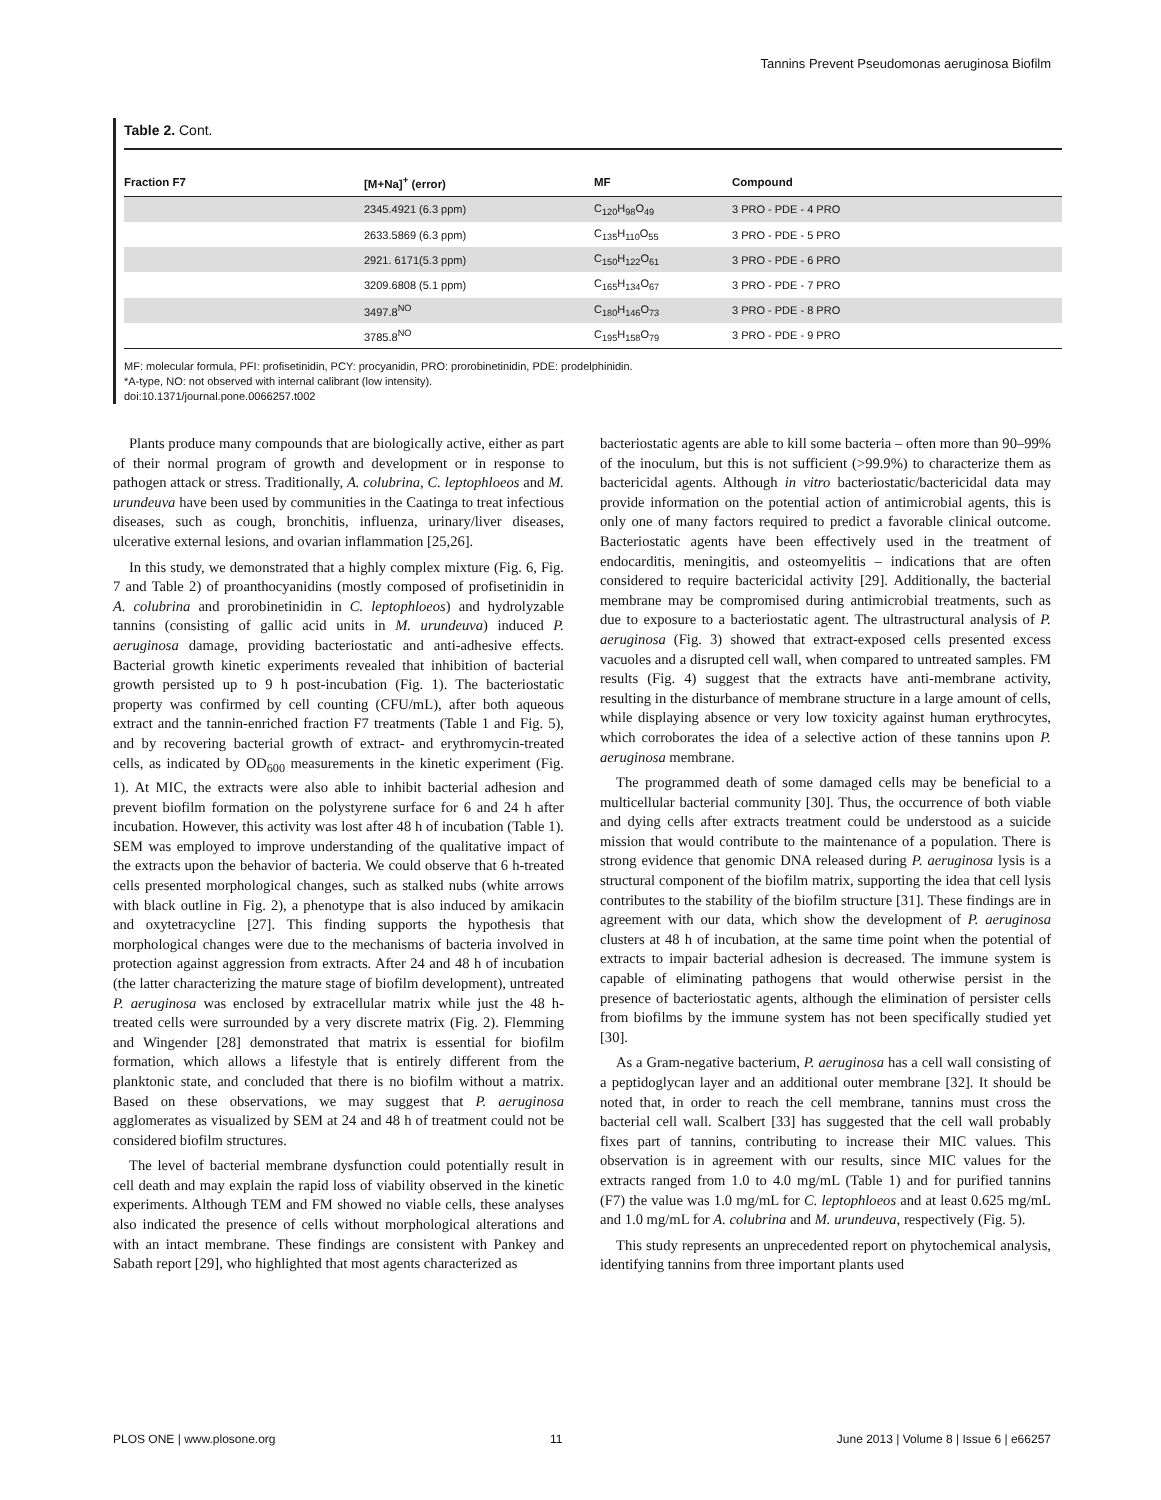Tannins Prevent Pseudomonas aeruginosa Biofilm
Table 2. Cont.
| Fraction F7 | [M+Na]<sup>+</sup> (error) | MF | Compound |
| --- | --- | --- | --- |
| | 2345.4921 (6.3 ppm) | C<sub>120</sub>H<sub>98</sub>O<sub>49</sub> | 3 PRO - PDE - 4 PRO |
| | 2633.5869 (6.3 ppm) | C<sub>135</sub>H<sub>110</sub>O<sub>55</sub> | 3 PRO - PDE - 5 PRO |
| | 2921. 6171(5.3 ppm) | C<sub>150</sub>H<sub>122</sub>O<sub>61</sub> | 3 PRO - PDE - 6 PRO |
| | 3209.6808 (5.1 ppm) | C<sub>165</sub>H<sub>134</sub>O<sub>67</sub> | 3 PRO - PDE - 7 PRO |
| | 3497.8<sup>NO</sup> | C<sub>180</sub>H<sub>146</sub>O<sub>73</sub> | 3 PRO - PDE - 8 PRO |
| | 3785.8<sup>NO</sup> | C<sub>195</sub>H<sub>158</sub>O<sub>79</sub> | 3 PRO - PDE - 9 PRO |
MF: molecular formula, PFI: profisetinidin, PCY: procyanidin, PRO: prorobinetinidin, PDE: prodelphinidin.
*A-type, NO: not observed with internal calibrant (low intensity).
doi:10.1371/journal.pone.0066257.t002
Plants produce many compounds that are biologically active, either as part of their normal program of growth and development or in response to pathogen attack or stress. Traditionally, A. colubrina, C. leptophloeos and M. urundeuva have been used by communities in the Caatinga to treat infectious diseases, such as cough, bronchitis, influenza, urinary/liver diseases, ulcerative external lesions, and ovarian inflammation [25,26].
In this study, we demonstrated that a highly complex mixture (Fig. 6, Fig. 7 and Table 2) of proanthocyanidins (mostly composed of profisetinidin in A. colubrina and prorobinetinidin in C. leptophloeos) and hydrolyzable tannins (consisting of gallic acid units in M. urundeuva) induced P. aeruginosa damage, providing bacteriostatic and anti-adhesive effects. Bacterial growth kinetic experiments revealed that inhibition of bacterial growth persisted up to 9 h post-incubation (Fig. 1). The bacteriostatic property was confirmed by cell counting (CFU/mL), after both aqueous extract and the tannin-enriched fraction F7 treatments (Table 1 and Fig. 5), and by recovering bacterial growth of extract- and erythromycin-treated cells, as indicated by OD<sub>600</sub> measurements in the kinetic experiment (Fig. 1). At MIC, the extracts were also able to inhibit bacterial adhesion and prevent biofilm formation on the polystyrene surface for 6 and 24 h after incubation. However, this activity was lost after 48 h of incubation (Table 1). SEM was employed to improve understanding of the qualitative impact of the extracts upon the behavior of bacteria. We could observe that 6 h-treated cells presented morphological changes, such as stalked nubs (white arrows with black outline in Fig. 2), a phenotype that is also induced by amikacin and oxytetracycline [27]. This finding supports the hypothesis that morphological changes were due to the mechanisms of bacteria involved in protection against aggression from extracts. After 24 and 48 h of incubation (the latter characterizing the mature stage of biofilm development), untreated P. aeruginosa was enclosed by extracellular matrix while just the 48 h-treated cells were surrounded by a very discrete matrix (Fig. 2). Flemming and Wingender [28] demonstrated that matrix is essential for biofilm formation, which allows a lifestyle that is entirely different from the planktonic state, and concluded that there is no biofilm without a matrix. Based on these observations, we may suggest that P. aeruginosa agglomerates as visualized by SEM at 24 and 48 h of treatment could not be considered biofilm structures.
The level of bacterial membrane dysfunction could potentially result in cell death and may explain the rapid loss of viability observed in the kinetic experiments. Although TEM and FM showed no viable cells, these analyses also indicated the presence of cells without morphological alterations and with an intact membrane. These findings are consistent with Pankey and Sabath report [29], who highlighted that most agents characterized as
bacteriostatic agents are able to kill some bacteria – often more than 90–99% of the inoculum, but this is not sufficient (>99.9%) to characterize them as bactericidal agents. Although in vitro bacteriostatic/bactericidal data may provide information on the potential action of antimicrobial agents, this is only one of many factors required to predict a favorable clinical outcome. Bacteriostatic agents have been effectively used in the treatment of endocarditis, meningitis, and osteomyelitis – indications that are often considered to require bactericidal activity [29]. Additionally, the bacterial membrane may be compromised during antimicrobial treatments, such as due to exposure to a bacteriostatic agent. The ultrastructural analysis of P. aeruginosa (Fig. 3) showed that extract-exposed cells presented excess vacuoles and a disrupted cell wall, when compared to untreated samples. FM results (Fig. 4) suggest that the extracts have anti-membrane activity, resulting in the disturbance of membrane structure in a large amount of cells, while displaying absence or very low toxicity against human erythrocytes, which corroborates the idea of a selective action of these tannins upon P. aeruginosa membrane.
The programmed death of some damaged cells may be beneficial to a multicellular bacterial community [30]. Thus, the occurrence of both viable and dying cells after extracts treatment could be understood as a suicide mission that would contribute to the maintenance of a population. There is strong evidence that genomic DNA released during P. aeruginosa lysis is a structural component of the biofilm matrix, supporting the idea that cell lysis contributes to the stability of the biofilm structure [31]. These findings are in agreement with our data, which show the development of P. aeruginosa clusters at 48 h of incubation, at the same time point when the potential of extracts to impair bacterial adhesion is decreased. The immune system is capable of eliminating pathogens that would otherwise persist in the presence of bacteriostatic agents, although the elimination of persister cells from biofilms by the immune system has not been specifically studied yet [30].
As a Gram-negative bacterium, P. aeruginosa has a cell wall consisting of a peptidoglycan layer and an additional outer membrane [32]. It should be noted that, in order to reach the cell membrane, tannins must cross the bacterial cell wall. Scalbert [33] has suggested that the cell wall probably fixes part of tannins, contributing to increase their MIC values. This observation is in agreement with our results, since MIC values for the extracts ranged from 1.0 to 4.0 mg/mL (Table 1) and for purified tannins (F7) the value was 1.0 mg/mL for C. leptophloeos and at least 0.625 mg/mL and 1.0 mg/mL for A. colubrina and M. urundeuva, respectively (Fig. 5).
This study represents an unprecedented report on phytochemical analysis, identifying tannins from three important plants used
PLOS ONE | www.plosone.org 11 June 2013 | Volume 8 | Issue 6 | e66257